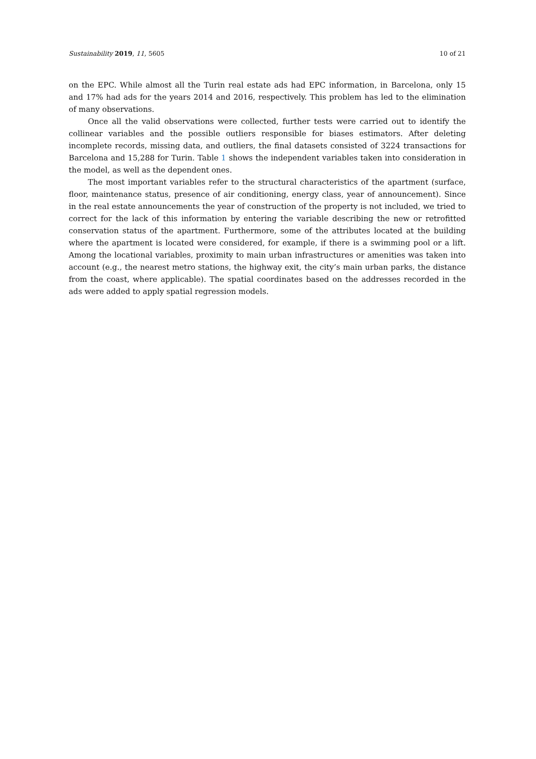Sustainability 2019, 11, 5605 10 of 21
on the EPC. While almost all the Turin real estate ads had EPC information, in Barcelona, only 15 and 17% had ads for the years 2014 and 2016, respectively. This problem has led to the elimination of many observations.
Once all the valid observations were collected, further tests were carried out to identify the collinear variables and the possible outliers responsible for biases estimators. After deleting incomplete records, missing data, and outliers, the final datasets consisted of 3224 transactions for Barcelona and 15,288 for Turin. Table 1 shows the independent variables taken into consideration in the model, as well as the dependent ones.
The most important variables refer to the structural characteristics of the apartment (surface, floor, maintenance status, presence of air conditioning, energy class, year of announcement). Since in the real estate announcements the year of construction of the property is not included, we tried to correct for the lack of this information by entering the variable describing the new or retrofitted conservation status of the apartment. Furthermore, some of the attributes located at the building where the apartment is located were considered, for example, if there is a swimming pool or a lift. Among the locational variables, proximity to main urban infrastructures or amenities was taken into account (e.g., the nearest metro stations, the highway exit, the city’s main urban parks, the distance from the coast, where applicable). The spatial coordinates based on the addresses recorded in the ads were added to apply spatial regression models.